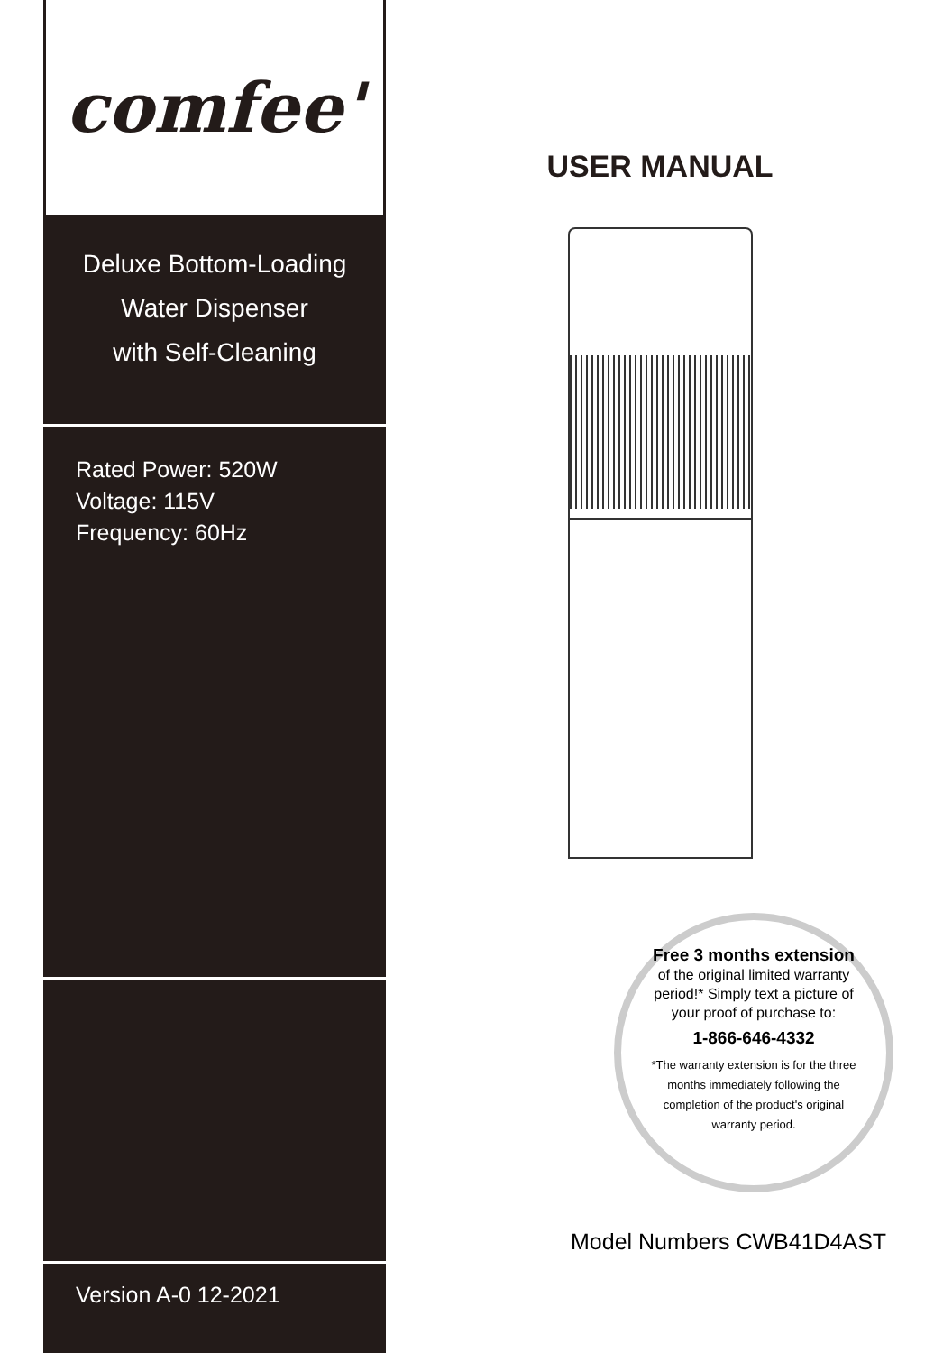comfee'
Deluxe Bottom-Loading
Water Dispenser
with Self-Cleaning
Rated Power: 520W
Voltage: 115V
Frequency: 60Hz
Version A-0 12-2021
USER MANUAL
Free 3 months extension of the original limited warranty period!* Simply text a picture of your proof of purchase to:
1-866-646-4332
*The warranty extension is for the three months immediately following the completion of the product's original warranty period.
Model Numbers CWB41D4AST